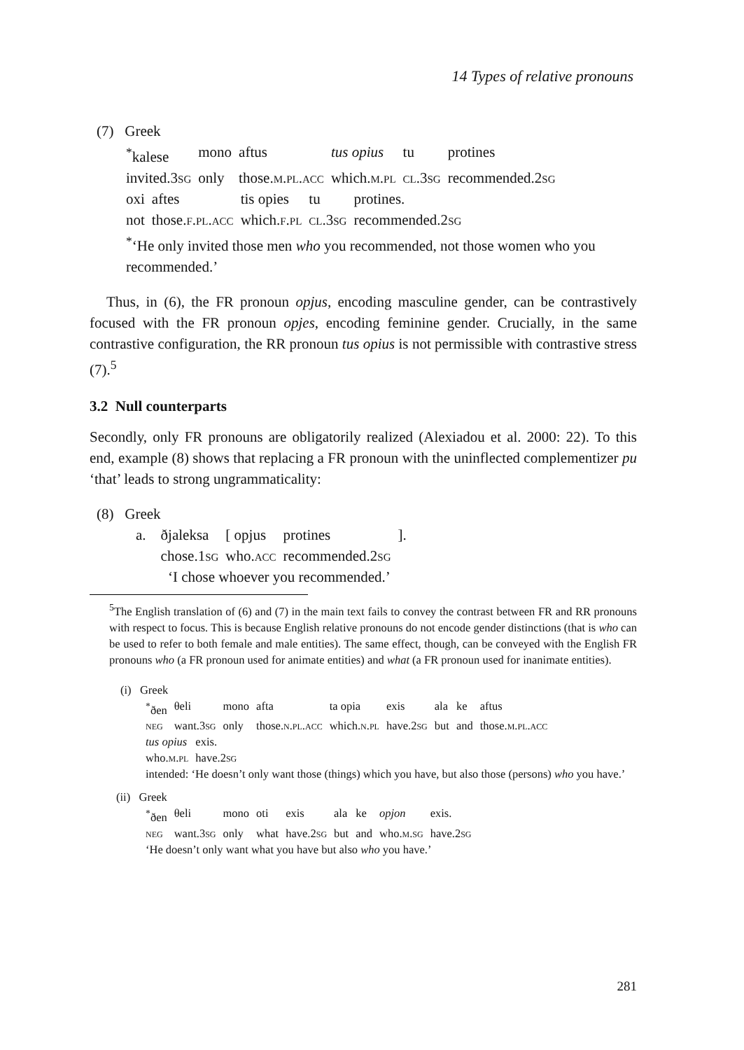14 Types of relative pronouns
(7) Greek
| <sup>*</sup> kalese | mono | aftus | tus opius | tu | protines |
| invited.3 sg | only | those. m.pl.acc | which. m.pl | cl .3 sg | recommended.2 sg |
| oxi | aftes | tis opies | tu | protines. |
| not | those. f.pl.acc | which. f.pl | cl .3 sg | recommended.2 sg |
<sup>*</sup> ‘He only invited those men who you recommended, not those women who you recommended.’
Thus, in (6), the FR pronoun opjus, encoding masculine gender, can be contrastively focused with the FR pronoun opjes, encoding feminine gender. Crucially, in the same contrastive configuration, the RR pronoun tus opius is not permissible with contrastive stress (7).<sup>5</sup>
3.2 Null counterparts
Secondly, only FR pronouns are obligatorily realized (Alexiadou et al. 2000: 22). To this end, example (8) shows that replacing a FR pronoun with the uninflected complementizer pu ‘that’ leads to strong ungrammaticality:
(8) Greek
a.
| ðjaleksa | [ opjus | protines | ]. |
| chose.1 sg | who. acc | recommended.2 sg | |
‘I chose whoever you recommended.’
<sup>5</sup> The English translation of (6) and (7) in the main text fails to convey the contrast between FR and RR pronouns with respect to focus. This is because English relative pronouns do not encode gender distinctions (that is who can be used to refer to both female and male entities). The same effect, though, can be conveyed with the English FR pronouns who (a FR pronoun used for animate entities) and what (a FR pronoun used for inanimate entities).
(i) Greek
| <sup>*</sup> ðen | θeli | mono | afta | ta opia | exis | ala | ke | aftus |
| neg | want.3 sg | only | those. n.pl.acc | which. n.pl | have.2 sg | but | and | those. m.pl.acc |
| tus opius | exis. |
| who. m.pl | have.2 sg |
intended: ‘He doesn’t only want those (things) which you have, but also those (persons) who you have.’
(ii) Greek
| <sup>*</sup> ðen | θeli | mono | oti | exis | ala | ke | opjon | exis. |
| neg | want.3 sg | only | what | have.2 sg | but | and | who. m.sg | have.2 sg |
‘He doesn’t only want what you have but also who you have.’
281